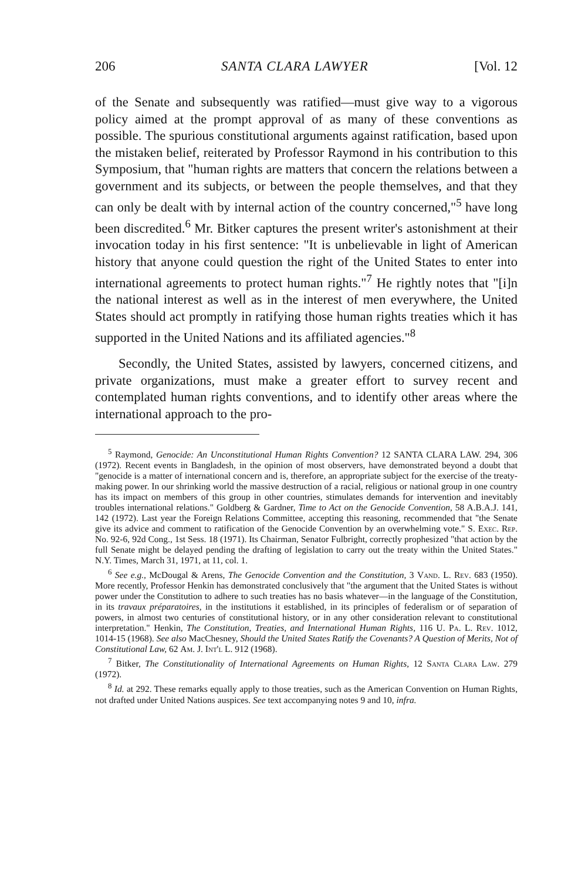206 SANTA CLARA LAWYER [Vol. 12
of the Senate and subsequently was ratified—must give way to a vigorous policy aimed at the prompt approval of as many of these conventions as possible. The spurious constitutional arguments against ratification, based upon the mistaken belief, reiterated by Professor Raymond in his contribution to this Symposium, that "human rights are matters that concern the relations between a government and its subjects, or between the people themselves, and that they can only be dealt with by internal action of the country concerned,"<sup>5</sup> have long been discredited.<sup>6</sup> Mr. Bitker captures the present writer's astonishment at their invocation today in his first sentence: "It is unbelievable in light of American history that anyone could question the right of the United States to enter into international agreements to protect human rights."<sup>7</sup> He rightly notes that "[i]n the national interest as well as in the interest of men everywhere, the United States should act promptly in ratifying those human rights treaties which it has supported in the United Nations and its affiliated agencies."<sup>8</sup>
Secondly, the United States, assisted by lawyers, concerned citizens, and private organizations, must make a greater effort to survey recent and contemplated human rights conventions, and to identify other areas where the international approach to the pro-
<sup>5</sup> Raymond, Genocide: An Unconstitutional Human Rights Convention? 12 SANTA CLARA LAW. 294, 306 (1972). Recent events in Bangladesh, in the opinion of most observers, have demonstrated beyond a doubt that "genocide is a matter of international concern and is, therefore, an appropriate subject for the exercise of the treaty-making power. In our shrinking world the massive destruction of a racial, religious or national group in one country has its impact on members of this group in other countries, stimulates demands for intervention and inevitably troubles international relations." Goldberg & Gardner, Time to Act on the Genocide Convention, 58 A.B.A.J. 141, 142 (1972). Last year the Foreign Relations Committee, accepting this reasoning, recommended that "the Senate give its advice and comment to ratification of the Genocide Convention by an overwhelming vote." S. Exec. Rep. No. 92-6, 92d Cong., 1st Sess. 18 (1971). Its Chairman, Senator Fulbright, correctly prophesized "that action by the full Senate might be delayed pending the drafting of legislation to carry out the treaty within the United States." N.Y. Times, March 31, 1971, at 11, col. 1.
<sup>6</sup> See e.g., McDougal & Arens, The Genocide Convention and the Constitution, 3 Vand. L. Rev. 683 (1950). More recently, Professor Henkin has demonstrated conclusively that "the argument that the United States is without power under the Constitution to adhere to such treaties has no basis whatever—in the language of the Constitution, in its travaux préparatoires, in the institutions it established, in its principles of federalism or of separation of powers, in almost two centuries of constitutional history, or in any other consideration relevant to constitutional interpretation." Henkin, The Constitution, Treaties, and International Human Rights, 116 U. Pa. L. Rev. 1012, 1014-15 (1968). See also MacChesney, Should the United States Ratify the Covenants? A Question of Merits, Not of Constitutional Law, 62 Am. J. Int'l L. 912 (1968).
<sup>7</sup> Bitker, The Constitutionality of International Agreements on Human Rights, 12 Santa Clara Law. 279 (1972).
<sup>8</sup> Id. at 292. These remarks equally apply to those treaties, such as the American Convention on Human Rights, not drafted under United Nations auspices. See text accompanying notes 9 and 10, infra.